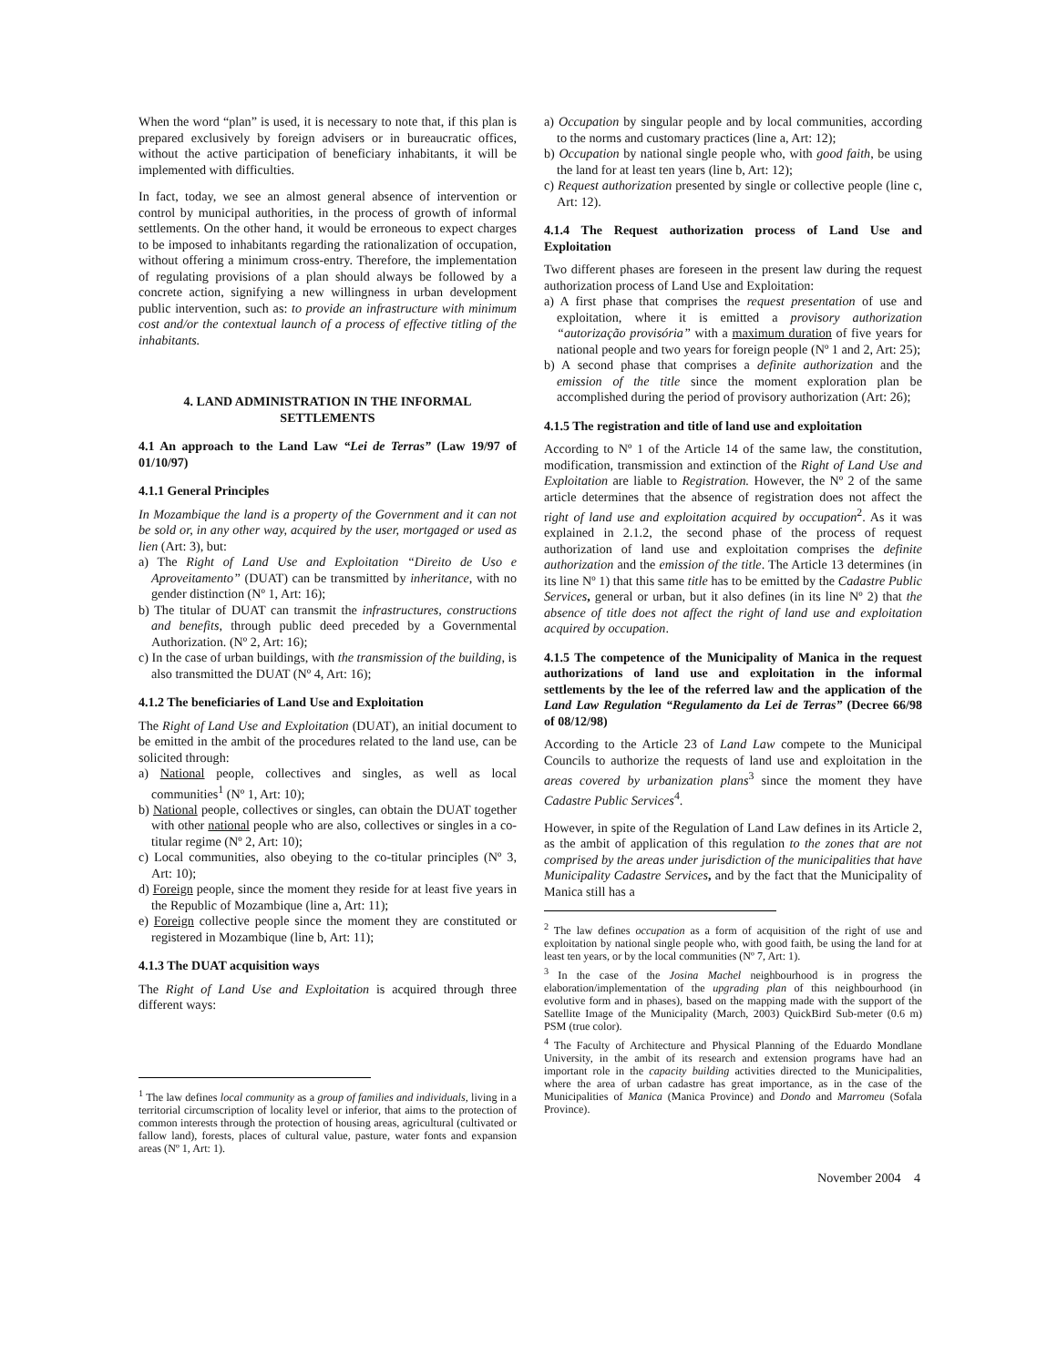When the word “plan” is used, it is necessary to note that, if this plan is prepared exclusively by foreign advisers or in bureaucratic offices, without the active participation of beneficiary inhabitants, it will be implemented with difficulties.
In fact, today, we see an almost general absence of intervention or control by municipal authorities, in the process of growth of informal settlements. On the other hand, it would be erroneous to expect charges to be imposed to inhabitants regarding the rationalization of occupation, without offering a minimum cross-entry. Therefore, the implementation of regulating provisions of a plan should always be followed by a concrete action, signifying a new willingness in urban development public intervention, such as: to provide an infrastructure with minimum cost and/or the contextual launch of a process of effective titling of the inhabitants.
4. LAND ADMINISTRATION IN THE INFORMAL SETTLEMENTS
4.1 An approach to the Land Law “Lei de Terras” (Law 19/97 of 01/10/97)
4.1.1 General Principles
In Mozambique the land is a property of the Government and it can not be sold or, in any other way, acquired by the user, mortgaged or used as lien (Art: 3), but:
a) The Right of Land Use and Exploitation “Direito de Uso e Aproveitamento” (DUAT) can be transmitted by inheritance, with no gender distinction (Nº 1, Art: 16);
b) The titular of DUAT can transmit the infrastructures, constructions and benefits, through public deed preceded by a Governmental Authorization. (Nº 2, Art: 16);
c) In the case of urban buildings, with the transmission of the building, is also transmitted the DUAT (Nº 4, Art: 16);
4.1.2 The beneficiaries of Land Use and Exploitation
The Right of Land Use and Exploitation (DUAT), an initial document to be emitted in the ambit of the procedures related to the land use, can be solicited through:
a) National people, collectives and singles, as well as local communities<sup>1</sup> (Nº 1, Art: 10);
b) National people, collectives or singles, can obtain the DUAT together with other national people who are also, collectives or singles in a co-titular regime (Nº 2, Art: 10);
c) Local communities, also obeying to the co-titular principles (Nº 3, Art: 10);
d) Foreign people, since the moment they reside for at least five years in the Republic of Mozambique (line a, Art: 11);
e) Foreign collective people since the moment they are constituted or registered in Mozambique (line b, Art: 11);
4.1.3 The DUAT acquisition ways
The Right of Land Use and Exploitation is acquired through three different ways:
<sup>1</sup> The law defines local community as a group of families and individuals, living in a territorial circumscription of locality level or inferior, that aims to the protection of common interests through the protection of housing areas, agricultural (cultivated or fallow land), forests, places of cultural value, pasture, water fonts and expansion areas (Nº 1, Art: 1).
a) Occupation by singular people and by local communities, according to the norms and customary practices (line a, Art: 12);
b) Occupation by national single people who, with good faith, be using the land for at least ten years (line b, Art: 12);
c) Request authorization presented by single or collective people (line c, Art: 12).
4.1.4 The Request authorization process of Land Use and Exploitation
Two different phases are foreseen in the present law during the request authorization process of Land Use and Exploitation:
a) A first phase that comprises the request presentation of use and exploitation, where it is emitted a provisory authorization “autorização provisória” with a maximum duration of five years for national people and two years for foreign people (Nº 1 and 2, Art: 25);
b) A second phase that comprises a definite authorization and the emission of the title since the moment exploration plan be accomplished during the period of provisory authorization (Art: 26);
4.1.5 The registration and title of land use and exploitation
According to Nº 1 of the Article 14 of the same law, the constitution, modification, transmission and extinction of the Right of Land Use and Exploitation are liable to Registration. However, the Nº 2 of the same article determines that the absence of registration does not affect the right of land use and exploitation acquired by occupation<sup>2</sup>. As it was explained in 2.1.2, the second phase of the process of request authorization of land use and exploitation comprises the definite authorization and the emission of the title. The Article 13 determines (in its line Nº 1) that this same title has to be emitted by the Cadastre Public Services, general or urban, but it also defines (in its line Nº 2) that the absence of title does not affect the right of land use and exploitation acquired by occupation.
4.1.5 The competence of the Municipality of Manica in the request authorizations of land use and exploitation in the informal settlements by the lee of the referred law and the application of the Land Law Regulation “Regulamento da Lei de Terras” (Decree 66/98 of 08/12/98)
According to the Article 23 of Land Law compete to the Municipal Councils to authorize the requests of land use and exploitation in the areas covered by urbanization plans<sup>3</sup> since the moment they have Cadastre Public Services<sup>4</sup>.
However, in spite of the Regulation of Land Law defines in its Article 2, as the ambit of application of this regulation to the zones that are not comprised by the areas under jurisdiction of the municipalities that have Municipality Cadastre Services, and by the fact that the Municipality of Manica still has a
<sup>2</sup> The law defines occupation as a form of acquisition of the right of use and exploitation by national single people who, with good faith, be using the land for at least ten years, or by the local communities (Nº 7, Art: 1).
<sup>3</sup> In the case of the Josina Machel neighbourhood is in progress the elaboration/implementation of the upgrading plan of this neighbourhood (in evolutive form and in phases), based on the mapping made with the support of the Satellite Image of the Municipality (March, 2003) QuickBird Sub-meter (0.6 m) PSM (true color).
<sup>4</sup> The Faculty of Architecture and Physical Planning of the Eduardo Mondlane University, in the ambit of its research and extension programs have had an important role in the capacity building activities directed to the Municipalities, where the area of urban cadastre has great importance, as in the case of the Municipalities of Manica (Manica Province) and Dondo and Marromeu (Sofala Province).
November 2004 4